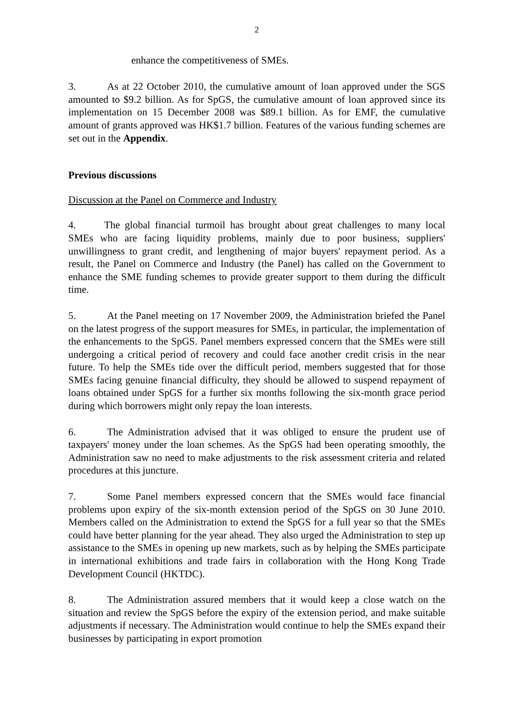2
enhance the competitiveness of SMEs.
3. As at 22 October 2010, the cumulative amount of loan approved under the SGS amounted to $9.2 billion. As for SpGS, the cumulative amount of loan approved since its implementation on 15 December 2008 was $89.1 billion. As for EMF, the cumulative amount of grants approved was HK$1.7 billion. Features of the various funding schemes are set out in the Appendix.
Previous discussions
Discussion at the Panel on Commerce and Industry
4. The global financial turmoil has brought about great challenges to many local SMEs who are facing liquidity problems, mainly due to poor business, suppliers' unwillingness to grant credit, and lengthening of major buyers' repayment period. As a result, the Panel on Commerce and Industry (the Panel) has called on the Government to enhance the SME funding schemes to provide greater support to them during the difficult time.
5. At the Panel meeting on 17 November 2009, the Administration briefed the Panel on the latest progress of the support measures for SMEs, in particular, the implementation of the enhancements to the SpGS. Panel members expressed concern that the SMEs were still undergoing a critical period of recovery and could face another credit crisis in the near future. To help the SMEs tide over the difficult period, members suggested that for those SMEs facing genuine financial difficulty, they should be allowed to suspend repayment of loans obtained under SpGS for a further six months following the six-month grace period during which borrowers might only repay the loan interests.
6. The Administration advised that it was obliged to ensure the prudent use of taxpayers' money under the loan schemes. As the SpGS had been operating smoothly, the Administration saw no need to make adjustments to the risk assessment criteria and related procedures at this juncture.
7. Some Panel members expressed concern that the SMEs would face financial problems upon expiry of the six-month extension period of the SpGS on 30 June 2010. Members called on the Administration to extend the SpGS for a full year so that the SMEs could have better planning for the year ahead. They also urged the Administration to step up assistance to the SMEs in opening up new markets, such as by helping the SMEs participate in international exhibitions and trade fairs in collaboration with the Hong Kong Trade Development Council (HKTDC).
8. The Administration assured members that it would keep a close watch on the situation and review the SpGS before the expiry of the extension period, and make suitable adjustments if necessary. The Administration would continue to help the SMEs expand their businesses by participating in export promotion